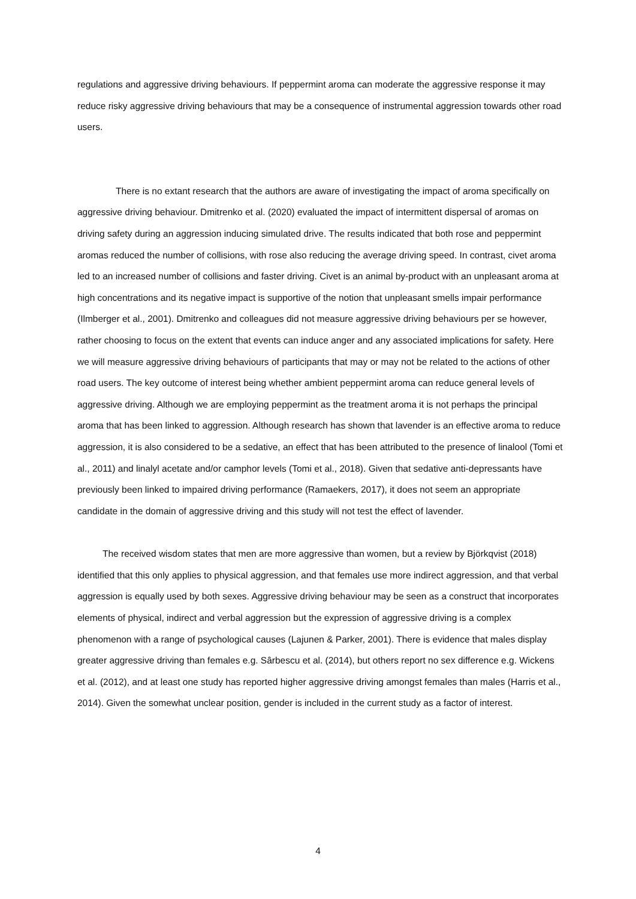regulations and aggressive driving behaviours. If peppermint aroma can moderate the aggressive response it may reduce risky aggressive driving behaviours that may be a consequence of instrumental aggression towards other road users.
There is no extant research that the authors are aware of investigating the impact of aroma specifically on aggressive driving behaviour. Dmitrenko et al. (2020) evaluated the impact of intermittent dispersal of aromas on driving safety during an aggression inducing simulated drive. The results indicated that both rose and peppermint aromas reduced the number of collisions, with rose also reducing the average driving speed. In contrast, civet aroma led to an increased number of collisions and faster driving. Civet is an animal by-product with an unpleasant aroma at high concentrations and its negative impact is supportive of the notion that unpleasant smells impair performance (Ilmberger et al., 2001). Dmitrenko and colleagues did not measure aggressive driving behaviours per se however, rather choosing to focus on the extent that events can induce anger and any associated implications for safety. Here we will measure aggressive driving behaviours of participants that may or may not be related to the actions of other road users. The key outcome of interest being whether ambient peppermint aroma can reduce general levels of aggressive driving. Although we are employing peppermint as the treatment aroma it is not perhaps the principal aroma that has been linked to aggression. Although research has shown that lavender is an effective aroma to reduce aggression, it is also considered to be a sedative, an effect that has been attributed to the presence of linalool (Tomi et al., 2011) and linalyl acetate and/or camphor levels (Tomi et al., 2018). Given that sedative anti-depressants have previously been linked to impaired driving performance (Ramaekers, 2017), it does not seem an appropriate candidate in the domain of aggressive driving and this study will not test the effect of lavender.
The received wisdom states that men are more aggressive than women, but a review by Björkqvist (2018) identified that this only applies to physical aggression, and that females use more indirect aggression, and that verbal aggression is equally used by both sexes. Aggressive driving behaviour may be seen as a construct that incorporates elements of physical, indirect and verbal aggression but the expression of aggressive driving is a complex phenomenon with a range of psychological causes (Lajunen & Parker, 2001). There is evidence that males display greater aggressive driving than females e.g. Sârbescu et al. (2014), but others report no sex difference e.g. Wickens et al. (2012), and at least one study has reported higher aggressive driving amongst females than males (Harris et al., 2014). Given the somewhat unclear position, gender is included in the current study as a factor of interest.
4